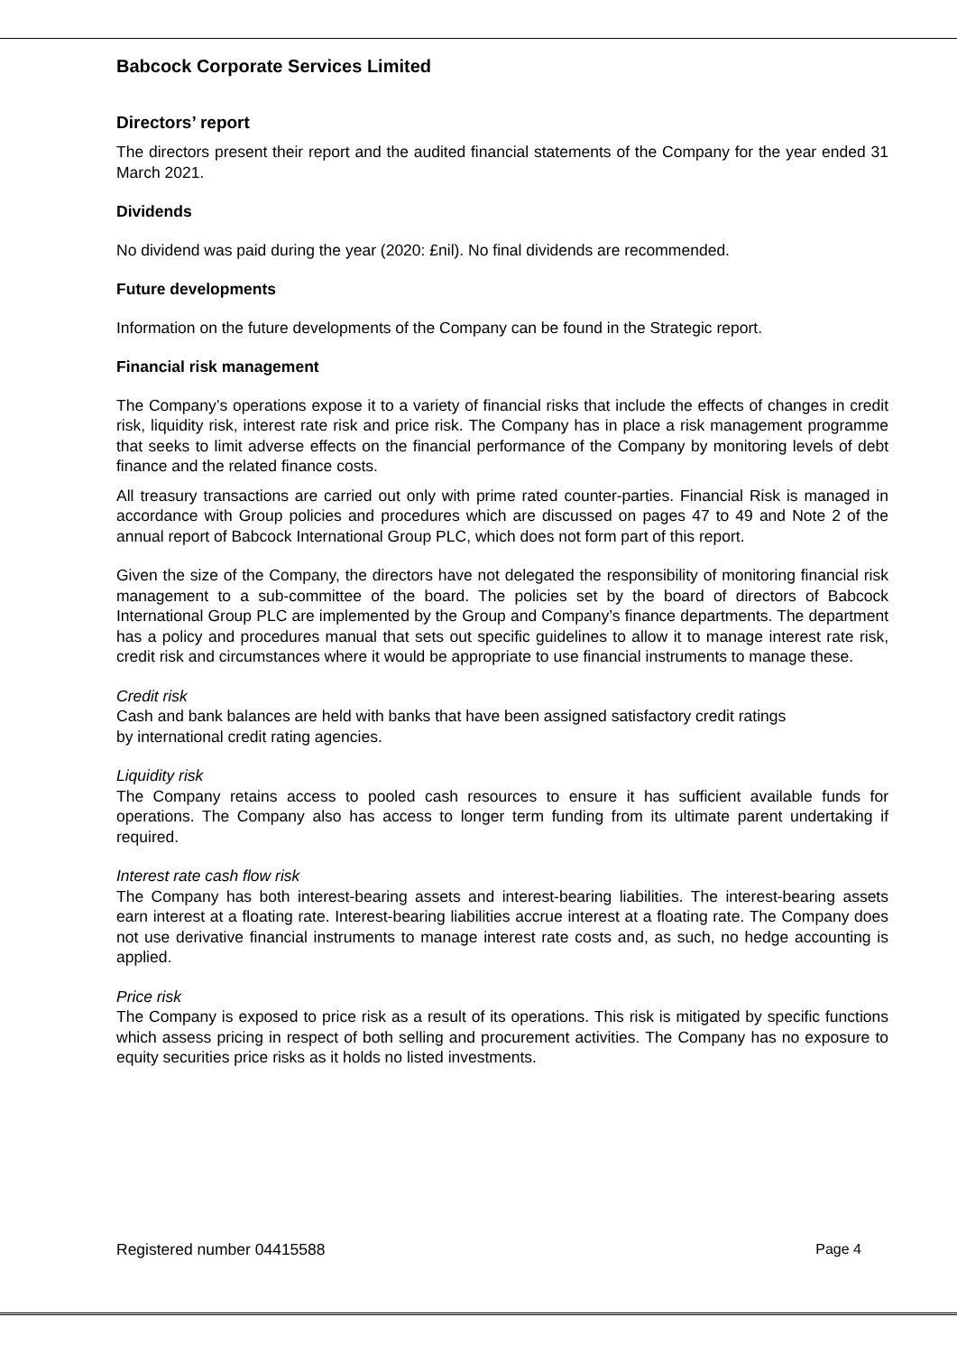Babcock Corporate Services Limited
Directors’ report
The directors present their report and the audited financial statements of the Company for the year ended 31 March 2021.
Dividends
No dividend was paid during the year (2020: £nil). No final dividends are recommended.
Future developments
Information on the future developments of the Company can be found in the Strategic report.
Financial risk management
The Company’s operations expose it to a variety of financial risks that include the effects of changes in credit risk, liquidity risk, interest rate risk and price risk. The Company has in place a risk management programme that seeks to limit adverse effects on the financial performance of the Company by monitoring levels of debt finance and the related finance costs.
All treasury transactions are carried out only with prime rated counter-parties. Financial Risk is managed in accordance with Group policies and procedures which are discussed on pages 47 to 49 and Note 2 of the annual report of Babcock International Group PLC, which does not form part of this report.
Given the size of the Company, the directors have not delegated the responsibility of monitoring financial risk management to a sub-committee of the board. The policies set by the board of directors of Babcock International Group PLC are implemented by the Group and Company’s finance departments. The department has a policy and procedures manual that sets out specific guidelines to allow it to manage interest rate risk, credit risk and circumstances where it would be appropriate to use financial instruments to manage these.
Credit risk
Cash and bank balances are held with banks that have been assigned satisfactory credit ratings
by international credit rating agencies.
Liquidity risk
The Company retains access to pooled cash resources to ensure it has sufficient available funds for operations. The Company also has access to longer term funding from its ultimate parent undertaking if required.
Interest rate cash flow risk
The Company has both interest-bearing assets and interest-bearing liabilities. The interest-bearing assets earn interest at a floating rate. Interest-bearing liabilities accrue interest at a floating rate. The Company does not use derivative financial instruments to manage interest rate costs and, as such, no hedge accounting is applied.
Price risk
The Company is exposed to price risk as a result of its operations. This risk is mitigated by specific functions which assess pricing in respect of both selling and procurement activities. The Company has no exposure to equity securities price risks as it holds no listed investments.
Registered number 04415588 Page 4